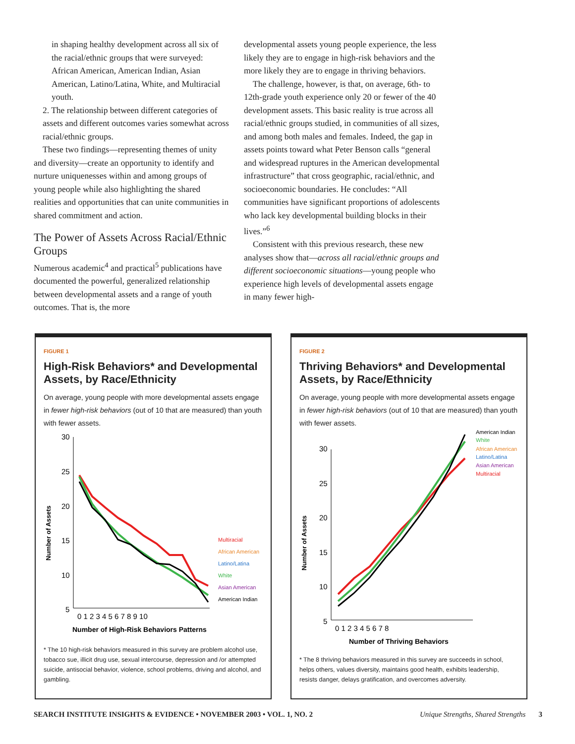in shaping healthy development across all six of the racial/ethnic groups that were surveyed: African American, American Indian, Asian American, Latino/Latina, White, and Multiracial youth.
2. The relationship between different categories of assets and different outcomes varies somewhat across racial/ethnic groups.
These two findings—representing themes of unity and diversity—create an opportunity to identify and nurture uniquenesses within and among groups of young people while also highlighting the shared realities and opportunities that can unite communities in shared commitment and action.
The Power of Assets Across Racial/Ethnic Groups
Numerous academic<sup>4</sup> and practical<sup>5</sup> publications have documented the powerful, generalized relationship between developmental assets and a range of youth outcomes. That is, the more
developmental assets young people experience, the less likely they are to engage in high-risk behaviors and the more likely they are to engage in thriving behaviors.
The challenge, however, is that, on average, 6th- to 12th-grade youth experience only 20 or fewer of the 40 development assets. This basic reality is true across all racial/ethnic groups studied, in communities of all sizes, and among both males and females. Indeed, the gap in assets points toward what Peter Benson calls “general and widespread ruptures in the American developmental infrastructure” that cross geographic, racial/ethnic, and socioeconomic boundaries. He concludes: “All communities have significant proportions of adolescents who lack key developmental building blocks in their lives.”<sup>6</sup>
Consistent with this previous research, these new analyses show that—across all racial/ethnic groups and different socioeconomic situations—young people who experience high levels of developmental assets engage in many fewer high-
FIGURE 1
High-Risk Behaviors* and Developmental Assets, by Race/Ethnicity
On average, young people with more developmental assets engage in fewer high-risk behaviors (out of 10 that are measured) than youth with fewer assets.
Number of Assets
30
25
20
15
10
5
0 1 2 3 4 5 6 7 8 9 10
Number of High-Risk Behaviors Patterns
Multiracial
African American
Latino/Latina
White
Asian American
American Indian
* The 10 high-risk behaviors measured in this survey are problem alcohol use, tobacco sue, illicit drug use, sexual intercourse, depression and /or attempted suicide, antisocial behavior, violence, school problems, driving and alcohol, and gambling.
FIGURE 2
Thriving Behaviors* and Developmental Assets, by Race/Ethnicity
On average, young people with more developmental assets engage in fewer high-risk behaviors (out of 10 that are measured) than youth with fewer assets.
Number of Assets
30
25
20
15
10
5
0 1 2 3 4 5 6 7 8
Number of Thriving Behaviors
American Indian
White
African American
Latino/Latina
Asian American
Multiracial
* The 8 thriving behaviors measured in this survey are succeeds in school, helps others, values diversity, maintains good health, exhibits leadership, resists danger, delays gratification, and overcomes adversity.
SEARCH INSTITUTE INSIGHTS & EVIDENCE • NOVEMBER 2003 • VOL. 1, NO. 2 Unique Strengths, Shared Strengths 3